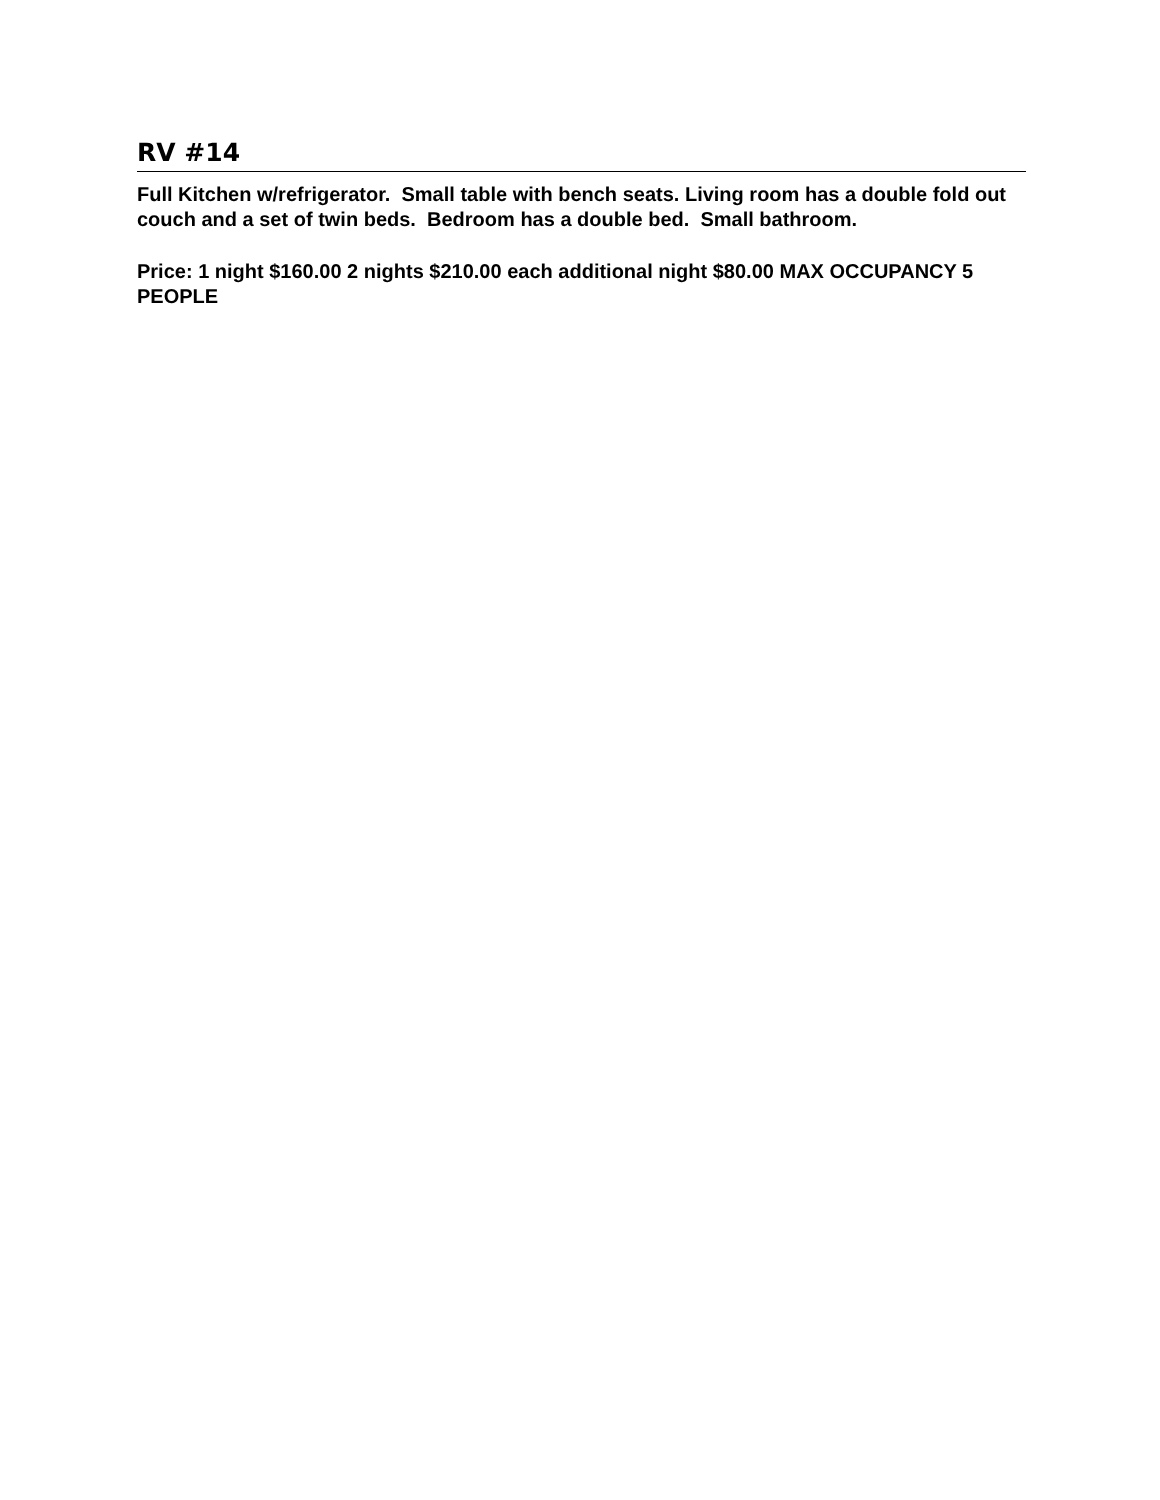RV #14
Full Kitchen w/refrigerator. Small table with bench seats. Living room has a double fold out couch and a set of twin beds. Bedroom has a double bed. Small bathroom.
Price: 1 night $160.00 2 nights $210.00 each additional night $80.00 MAX OCCUPANCY 5 PEOPLE